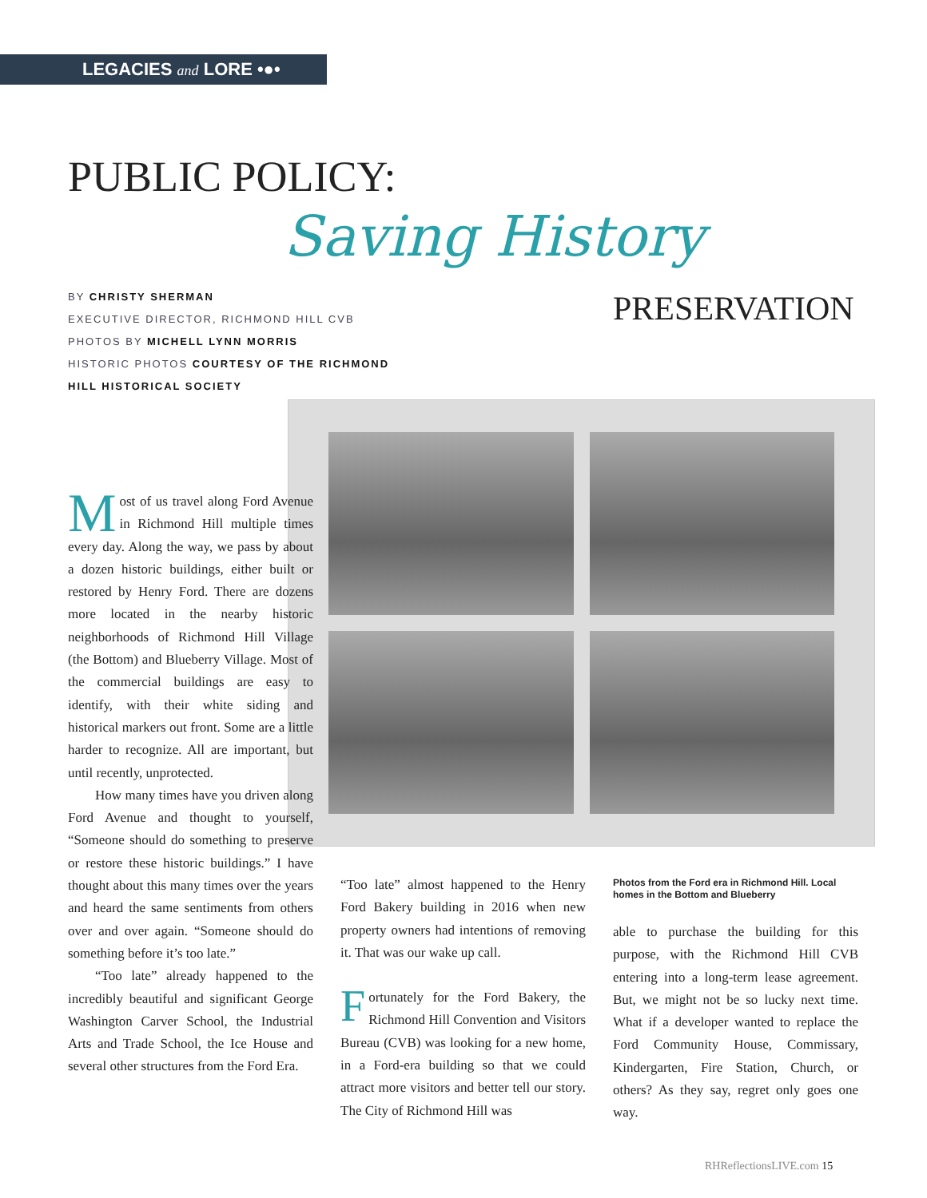LEGACIES and LORE •●•
PUBLIC POLICY:
Saving History
PRESERVATION
BY CHRISTY SHERMAN
EXECUTIVE DIRECTOR, RICHMOND HILL CVB
PHOTOS BY MICHELL LYNN MORRIS
HISTORIC PHOTOS COURTESY OF THE RICHMOND HILL HISTORICAL SOCIETY
Most of us travel along Ford Avenue in Richmond Hill multiple times every day. Along the way, we pass by about a dozen historic buildings, either built or restored by Henry Ford. There are dozens more located in the nearby historic neighborhoods of Richmond Hill Village (the Bottom) and Blueberry Village. Most of the commercial buildings are easy to identify, with their white siding and historical markers out front. Some are a little harder to recognize. All are important, but until recently, unprotected.
How many times have you driven along Ford Avenue and thought to yourself, “Someone should do something to preserve or restore these historic buildings.” I have thought about this many times over the years and heard the same sentiments from others over and over again. “Someone should do something before it’s too late.”
“Too late” already happened to the incredibly beautiful and significant George Washington Carver School, the Industrial Arts and Trade School, the Ice House and several other structures from the Ford Era.
“Too late” almost happened to the Henry Ford Bakery building in 2016 when new property owners had intentions of removing it. That was our wake up call.
Fortunately for the Ford Bakery, the Richmond Hill Convention and Visitors Bureau (CVB) was looking for a new home, in a Ford-era building so that we could attract more visitors and better tell our story. The City of Richmond Hill was
Photos from the Ford era in Richmond Hill. Local homes in the Bottom and Blueberry
able to purchase the building for this purpose, with the Richmond Hill CVB entering into a long-term lease agreement. But, we might not be so lucky next time. What if a developer wanted to replace the Ford Community House, Commissary, Kindergarten, Fire Station, Church, or others? As they say, regret only goes one way.
RHReflectionsLIVE.com 15